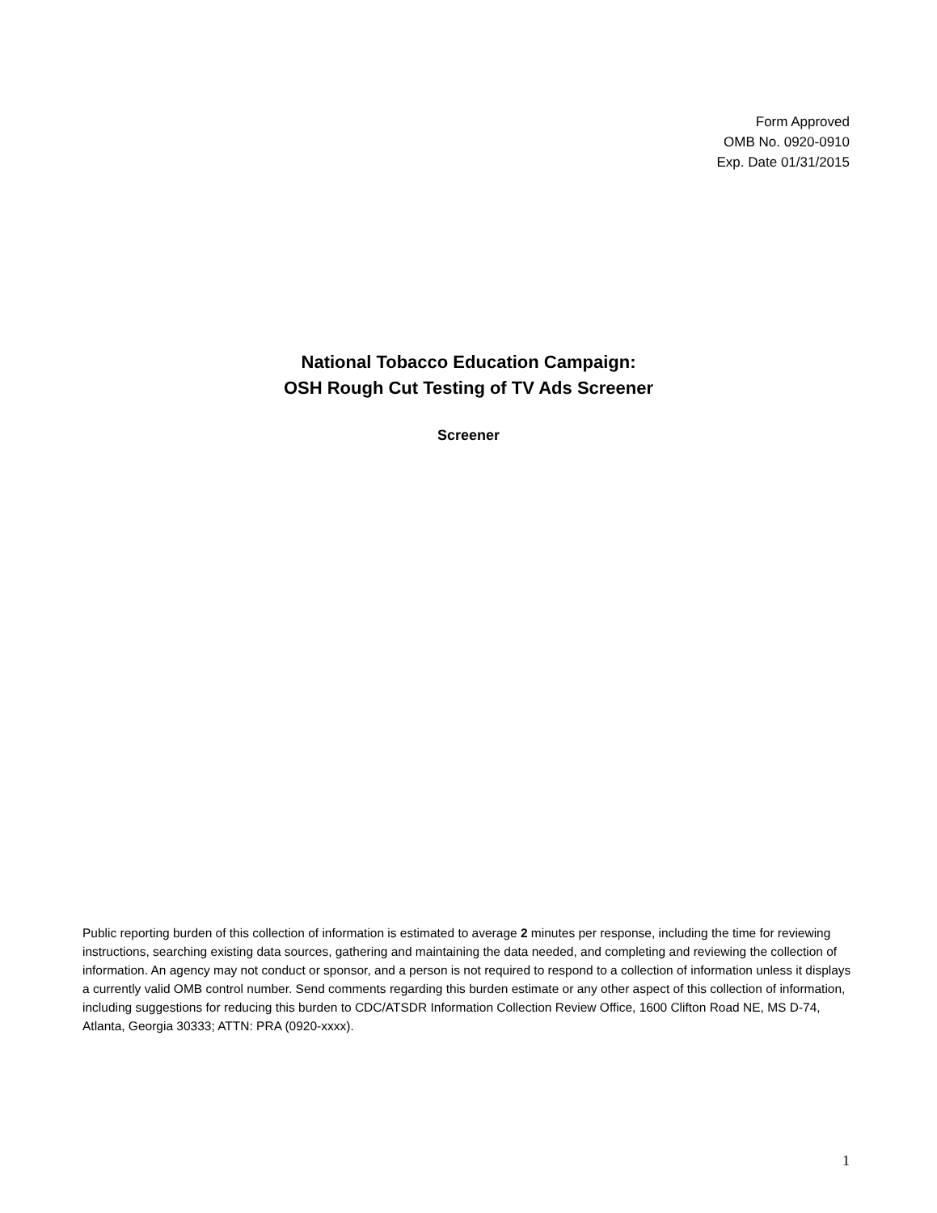Form Approved
OMB No. 0920-0910
Exp. Date 01/31/2015
National Tobacco Education Campaign:
OSH Rough Cut Testing of TV Ads Screener
Screener
Public reporting burden of this collection of information is estimated to average 2 minutes per response, including the time for reviewing instructions, searching existing data sources, gathering and maintaining the data needed, and completing and reviewing the collection of information. An agency may not conduct or sponsor, and a person is not required to respond to a collection of information unless it displays a currently valid OMB control number. Send comments regarding this burden estimate or any other aspect of this collection of information, including suggestions for reducing this burden to CDC/ATSDR Information Collection Review Office, 1600 Clifton Road NE, MS D-74, Atlanta, Georgia 30333; ATTN: PRA (0920-xxxx).
1